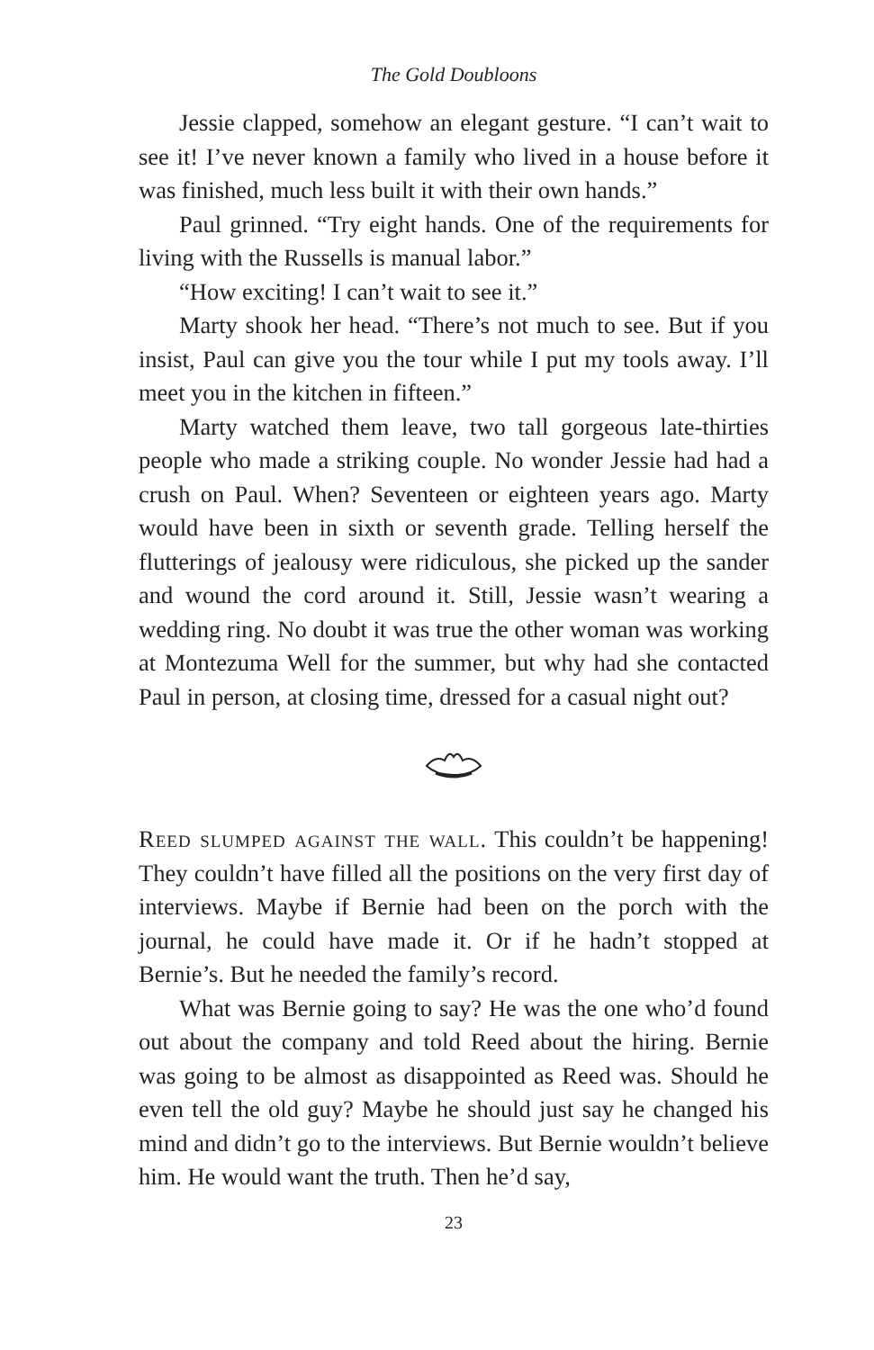The Gold Doubloons
Jessie clapped, somehow an elegant gesture. “I can’t wait to see it! I’ve never known a family who lived in a house before it was finished, much less built it with their own hands.”
Paul grinned. “Try eight hands. One of the requirements for living with the Russells is manual labor.”
“How exciting! I can’t wait to see it.”
Marty shook her head. “There’s not much to see. But if you insist, Paul can give you the tour while I put my tools away. I’ll meet you in the kitchen in fifteen.”
Marty watched them leave, two tall gorgeous late-thirties people who made a striking couple. No wonder Jessie had had a crush on Paul. When? Seventeen or eighteen years ago. Marty would have been in sixth or seventh grade. Telling herself the flutterings of jealousy were ridiculous, she picked up the sander and wound the cord around it. Still, Jessie wasn’t wearing a wedding ring. No doubt it was true the other woman was working at Montezuma Well for the summer, but why had she contacted Paul in person, at closing time, dressed for a casual night out?
Reed slumped against the wall. This couldn’t be happening! They couldn’t have filled all the positions on the very first day of interviews. Maybe if Bernie had been on the porch with the journal, he could have made it. Or if he hadn’t stopped at Bernie’s. But he needed the family’s record.
What was Bernie going to say? He was the one who’d found out about the company and told Reed about the hiring. Bernie was going to be almost as disappointed as Reed was. Should he even tell the old guy? Maybe he should just say he changed his mind and didn’t go to the interviews. But Bernie wouldn’t believe him. He would want the truth. Then he’d say,
23